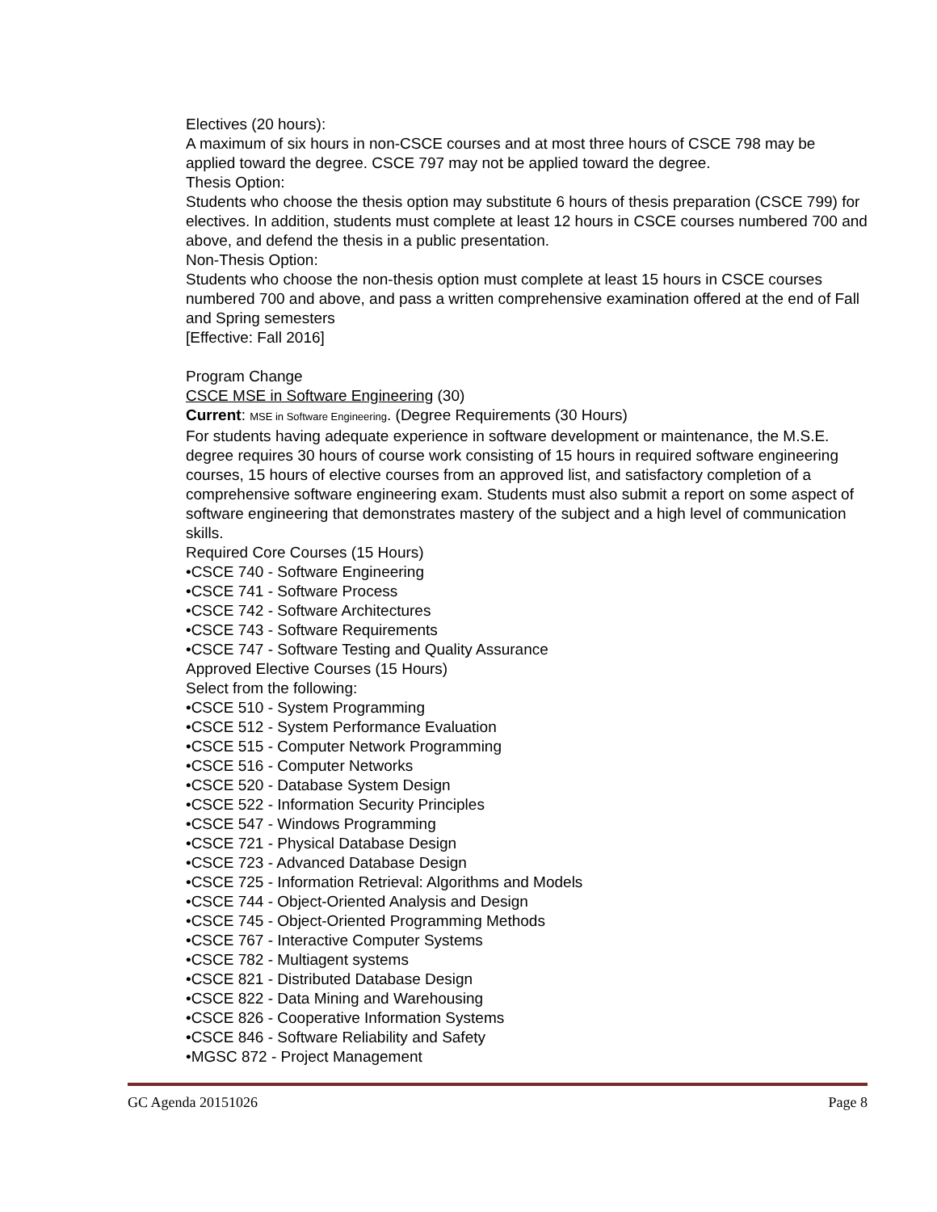Electives (20 hours):
A maximum of six hours in non-CSCE courses and at most three hours of CSCE 798 may be applied toward the degree. CSCE 797 may not be applied toward the degree.
Thesis Option:
Students who choose the thesis option may substitute 6 hours of thesis preparation (CSCE 799) for electives. In addition, students must complete at least 12 hours in CSCE courses numbered 700 and above, and defend the thesis in a public presentation.
Non-Thesis Option:
Students who choose the non-thesis option must complete at least 15 hours in CSCE courses numbered 700 and above, and pass a written comprehensive examination offered at the end of Fall and Spring semesters
[Effective: Fall 2016]
Program Change
CSCE MSE in Software Engineering (30)
Current: MSE in Software Engineering. (Degree Requirements (30 Hours)
For students having adequate experience in software development or maintenance, the M.S.E. degree requires 30 hours of course work consisting of 15 hours in required software engineering courses, 15 hours of elective courses from an approved list, and satisfactory completion of a comprehensive software engineering exam. Students must also submit a report on some aspect of software engineering that demonstrates mastery of the subject and a high level of communication skills.
Required Core Courses (15 Hours)
•CSCE 740 - Software Engineering
•CSCE 741 - Software Process
•CSCE 742 - Software Architectures
•CSCE 743 - Software Requirements
•CSCE 747 - Software Testing and Quality Assurance
Approved Elective Courses (15 Hours)
Select from the following:
•CSCE 510 - System Programming
•CSCE 512 - System Performance Evaluation
•CSCE 515 - Computer Network Programming
•CSCE 516 - Computer Networks
•CSCE 520 - Database System Design
•CSCE 522 - Information Security Principles
•CSCE 547 - Windows Programming
•CSCE 721 - Physical Database Design
•CSCE 723 - Advanced Database Design
•CSCE 725 - Information Retrieval: Algorithms and Models
•CSCE 744 - Object-Oriented Analysis and Design
•CSCE 745 - Object-Oriented Programming Methods
•CSCE 767 - Interactive Computer Systems
•CSCE 782 - Multiagent systems
•CSCE 821 - Distributed Database Design
•CSCE 822 - Data Mining and Warehousing
•CSCE 826 - Cooperative Information Systems
•CSCE 846 - Software Reliability and Safety
•MGSC 872 - Project Management
GC Agenda 20151026 Page 8